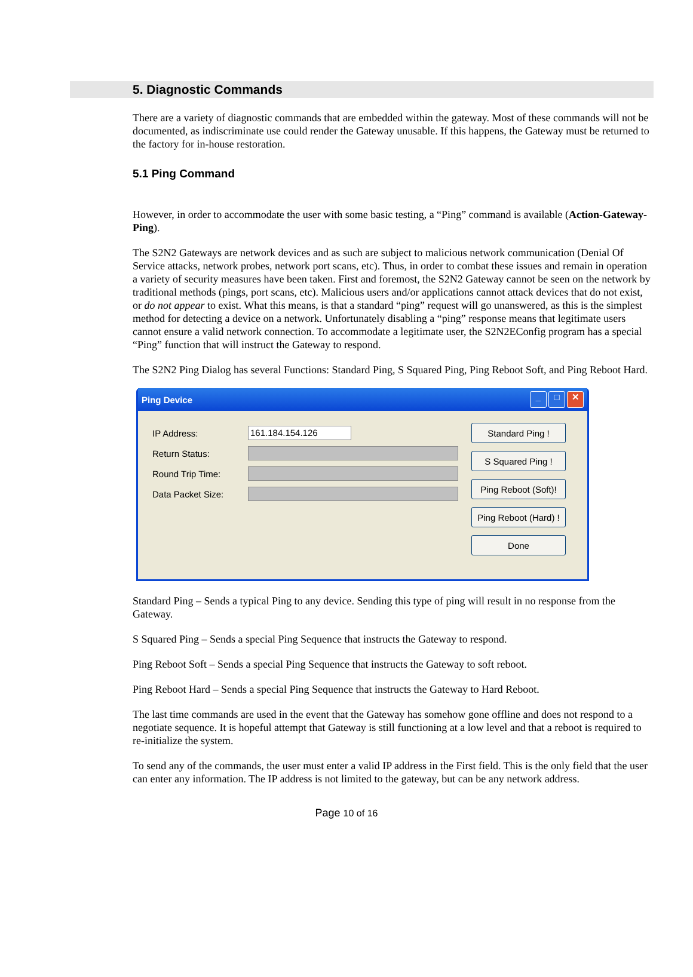5. Diagnostic Commands
There are a variety of diagnostic commands that are embedded within the gateway. Most of these commands will not be documented, as indiscriminate use could render the Gateway unusable. If this happens, the Gateway must be returned to the factory for in-house restoration.
5.1 Ping Command
However, in order to accommodate the user with some basic testing, a “Ping” command is available (Action-Gateway-Ping).
The S2N2 Gateways are network devices and as such are subject to malicious network communication (Denial Of Service attacks, network probes, network port scans, etc). Thus, in order to combat these issues and remain in operation a variety of security measures have been taken. First and foremost, the S2N2 Gateway cannot be seen on the network by traditional methods (pings, port scans, etc). Malicious users and/or applications cannot attack devices that do not exist, or do not appear to exist. What this means, is that a standard “ping” request will go unanswered, as this is the simplest method for detecting a device on a network. Unfortunately disabling a “ping” response means that legitimate users cannot ensure a valid network connection. To accommodate a legitimate user, the S2N2EConfig program has a special “Ping” function that will instruct the Gateway to respond.
The S2N2 Ping Dialog has several Functions: Standard Ping, S Squared Ping, Ping Reboot Soft, and Ping Reboot Hard.
Ping Device _ □ ✕
IP Address: 161.184.154.126
Return Status:
Round Trip Time:
Data Packet Size:
Standard Ping !
S Squared Ping !
Ping Reboot (Soft)!
Ping Reboot (Hard) !
Done
Standard Ping – Sends a typical Ping to any device. Sending this type of ping will result in no response from the Gateway.
S Squared Ping – Sends a special Ping Sequence that instructs the Gateway to respond.
Ping Reboot Soft – Sends a special Ping Sequence that instructs the Gateway to soft reboot.
Ping Reboot Hard – Sends a special Ping Sequence that instructs the Gateway to Hard Reboot.
The last time commands are used in the event that the Gateway has somehow gone offline and does not respond to a negotiate sequence. It is hopeful attempt that Gateway is still functioning at a low level and that a reboot is required to re-initialize the system.
To send any of the commands, the user must enter a valid IP address in the First field. This is the only field that the user can enter any information. The IP address is not limited to the gateway, but can be any network address.
Page 10 of 16